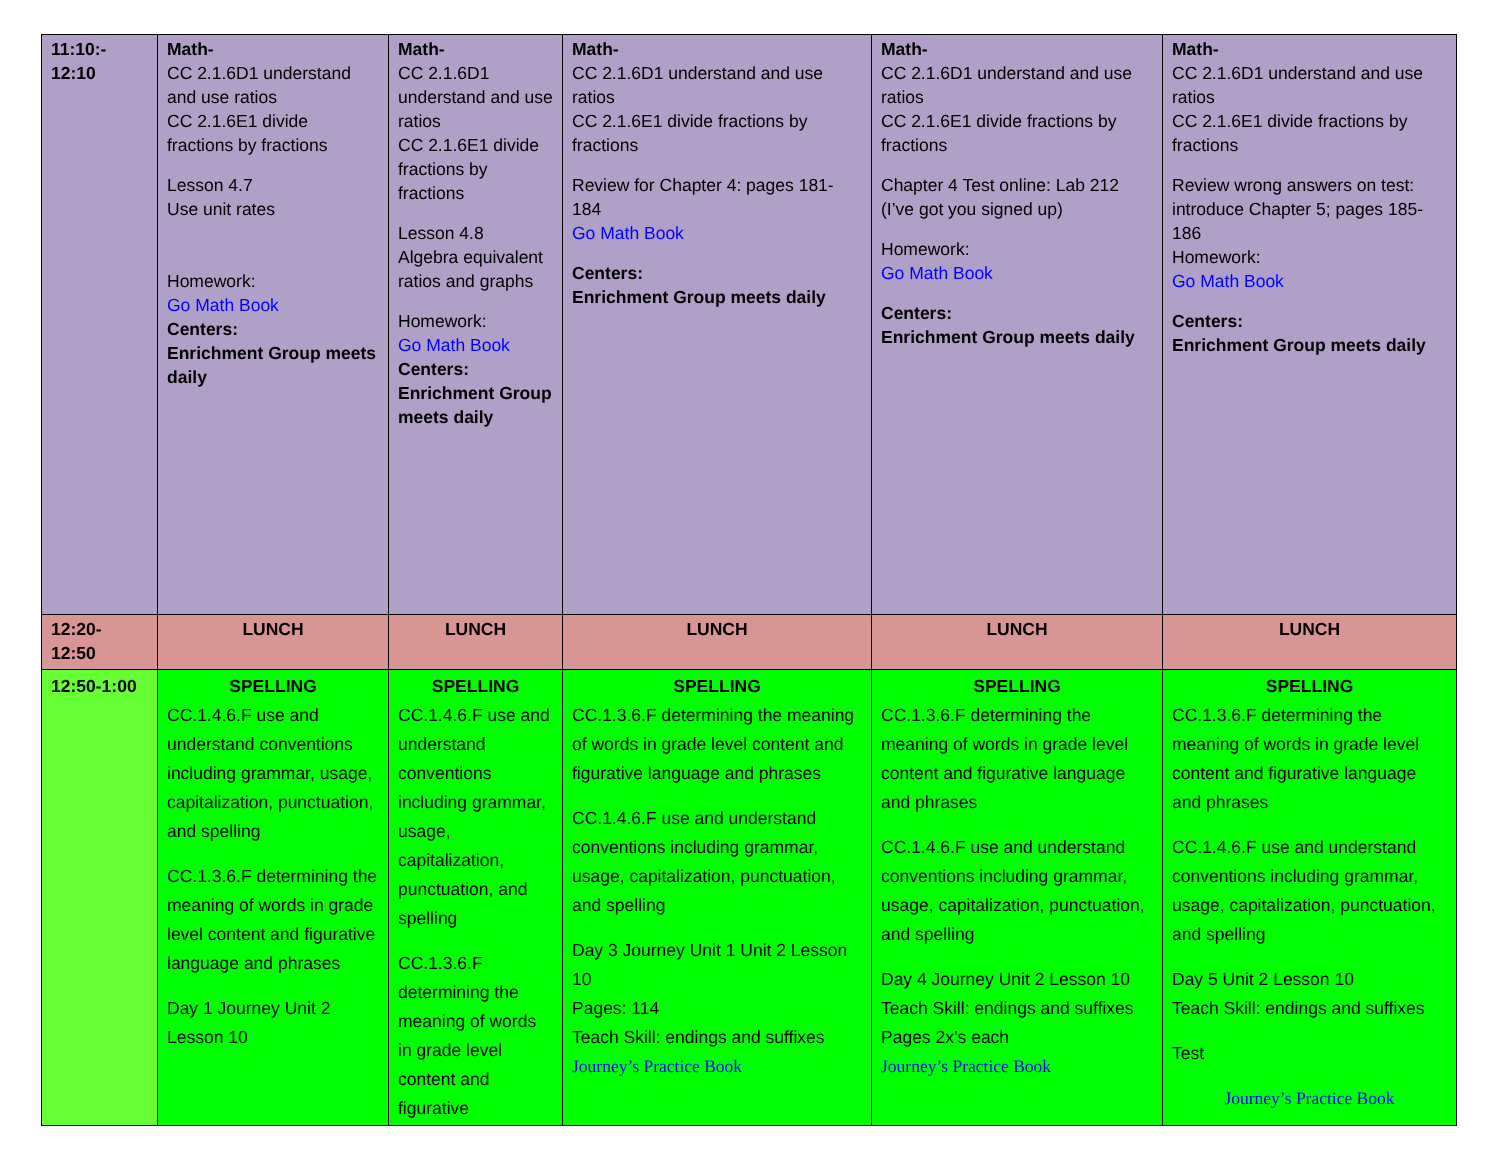| 11:10:- 12:10 | Math- CC 2.1.6D1 understand and use ratios CC 2.1.6E1 divide fractions by fractions Lesson 4.7 Use unit rates Homework: Go Math Book Centers: Enrichment Group meets daily | Math- CC 2.1.6D1 understand and use ratios CC 2.1.6E1 divide fractions by fractions Lesson 4.8 Algebra equivalent ratios and graphs Homework: Go Math Book Centers: Enrichment Group meets daily | Math- CC 2.1.6D1 understand and use ratios CC 2.1.6E1 divide fractions by fractions Review for Chapter 4: pages 181-184 Go Math Book Centers: Enrichment Group meets daily | Math- CC 2.1.6D1 understand and use ratios CC 2.1.6E1 divide fractions by fractions Chapter 4 Test online: Lab 212 (I’ve got you signed up) Homework: Go Math Book Centers: Enrichment Group meets daily | Math- CC 2.1.6D1 understand and use ratios CC 2.1.6E1 divide fractions by fractions Review wrong answers on test: introduce Chapter 5; pages 185-186 Homework: Go Math Book Centers: Enrichment Group meets daily |
| 12:20- 12:50 | LUNCH | LUNCH | LUNCH | LUNCH | LUNCH |
| 12:50-1:00 | SPELLING CC.1.4.6.F use and understand conventions including grammar, usage, capitalization, punctuation, and spelling CC.1.3.6.F determining the meaning of words in grade level content and figurative language and phrases Day 1 Journey Unit 2 Lesson 10 | SPELLING CC.1.4.6.F use and understand conventions including grammar, usage, capitalization, punctuation, and spelling CC.1.3.6.F determining the meaning of words in grade level content and figurative | SPELLING CC.1.3.6.F determining the meaning of words in grade level content and figurative language and phrases CC.1.4.6.F use and understand conventions including grammar, usage, capitalization, punctuation, and spelling Day 3 Journey Unit 1 Unit 2 Lesson 10 Pages: 114 Teach Skill: endings and suffixes Journey’s Practice Book | SPELLING CC.1.3.6.F determining the meaning of words in grade level content and figurative language and phrases CC.1.4.6.F use and understand conventions including grammar, usage, capitalization, punctuation, and spelling Day 4 Journey Unit 2 Lesson 10 Teach Skill: endings and suffixes Pages 2x’s each Journey’s Practice Book | SPELLING CC.1.3.6.F determining the meaning of words in grade level content and figurative language and phrases CC.1.4.6.F use and understand conventions including grammar, usage, capitalization, punctuation, and spelling Day 5 Unit 2 Lesson 10 Teach Skill: endings and suffixes Test Journey’s Practice Book |